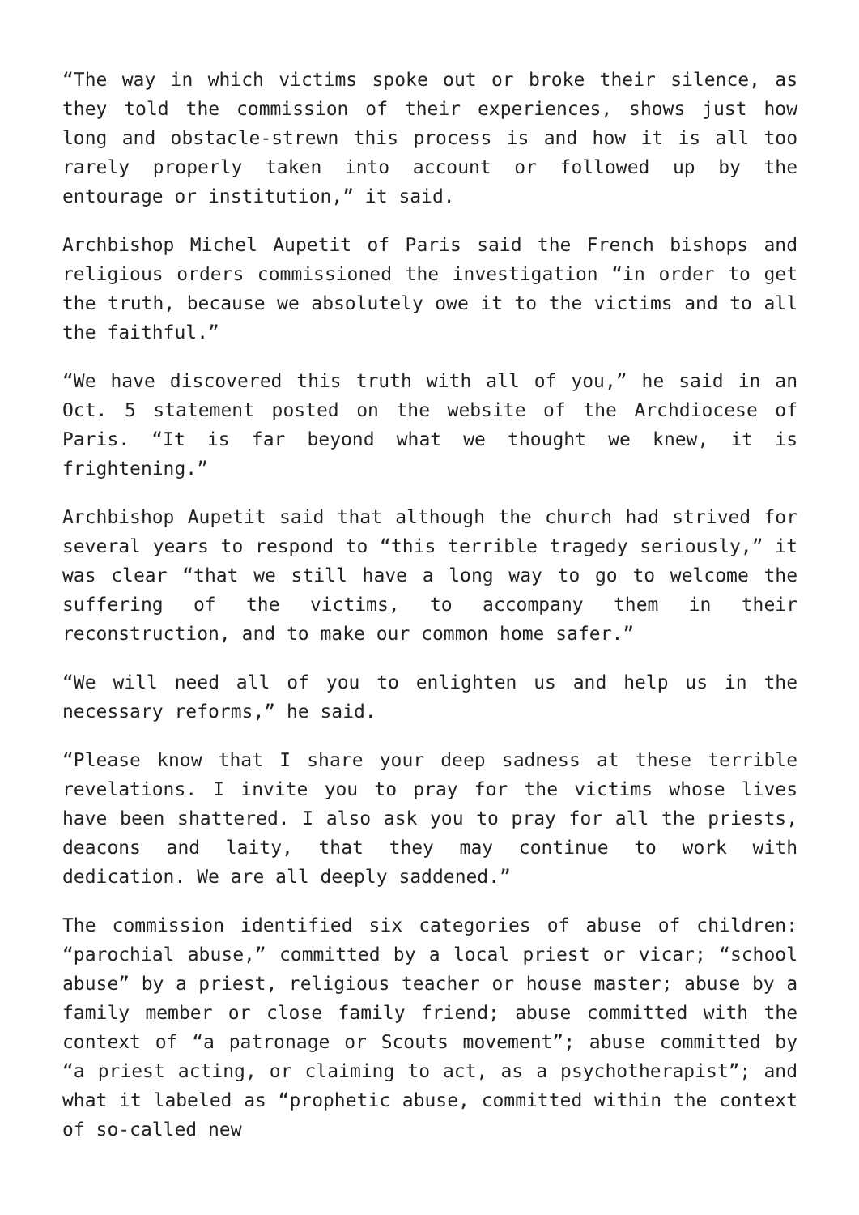“The way in which victims spoke out or broke their silence, as they told the commission of their experiences, shows just how long and obstacle-strewn this process is and how it is all too rarely properly taken into account or followed up by the entourage or institution,” it said.
Archbishop Michel Aupetit of Paris said the French bishops and religious orders commissioned the investigation “in order to get the truth, because we absolutely owe it to the victims and to all the faithful.”
“We have discovered this truth with all of you,” he said in an Oct. 5 statement posted on the website of the Archdiocese of Paris. “It is far beyond what we thought we knew, it is frightening.”
Archbishop Aupetit said that although the church had strived for several years to respond to “this terrible tragedy seriously,” it was clear “that we still have a long way to go to welcome the suffering of the victims, to accompany them in their reconstruction, and to make our common home safer.”
“We will need all of you to enlighten us and help us in the necessary reforms,” he said.
“Please know that I share your deep sadness at these terrible revelations. I invite you to pray for the victims whose lives have been shattered. I also ask you to pray for all the priests, deacons and laity, that they may continue to work with dedication. We are all deeply saddened.”
The commission identified six categories of abuse of children: “parochial abuse,” committed by a local priest or vicar; “school abuse” by a priest, religious teacher or house master; abuse by a family member or close family friend; abuse committed with the context of “a patronage or Scouts movement”; abuse committed by “a priest acting, or claiming to act, as a psychotherapist”; and what it labeled as “prophetic abuse, committed within the context of so-called new